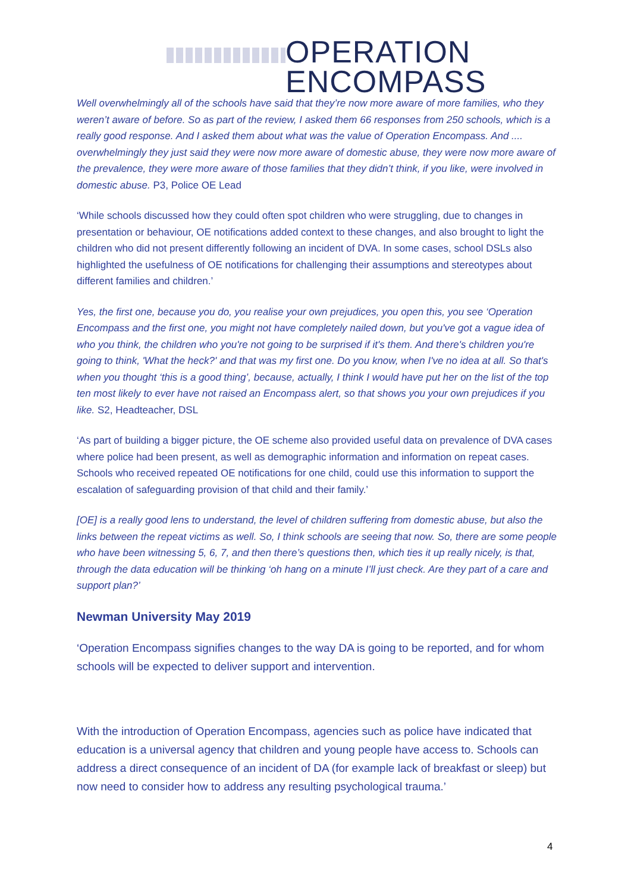OPERATION
ENCOMPASS
Well overwhelmingly all of the schools have said that they’re now more aware of more families, who they weren’t aware of before. So as part of the review, I asked them 66 responses from 250 schools, which is a really good response. And I asked them about what was the value of Operation Encompass. And .... overwhelmingly they just said they were now more aware of domestic abuse, they were now more aware of the prevalence, they were more aware of those families that they didn’t think, if you like, were involved in domestic abuse. P3, Police OE Lead
‘While schools discussed how they could often spot children who were struggling, due to changes in presentation or behaviour, OE notifications added context to these changes, and also brought to light the children who did not present differently following an incident of DVA. In some cases, school DSLs also highlighted the usefulness of OE notifications for challenging their assumptions and stereotypes about different families and children.’
Yes, the first one, because you do, you realise your own prejudices, you open this, you see ‘Operation Encompass and the first one, you might not have completely nailed down, but you've got a vague idea of who you think, the children who you're not going to be surprised if it's them. And there's children you're going to think, 'What the heck?' and that was my first one. Do you know, when I've no idea at all. So that's when you thought ‘this is a good thing’, because, actually, I think I would have put her on the list of the top ten most likely to ever have not raised an Encompass alert, so that shows you your own prejudices if you like. S2, Headteacher, DSL
‘As part of building a bigger picture, the OE scheme also provided useful data on prevalence of DVA cases where police had been present, as well as demographic information and information on repeat cases. Schools who received repeated OE notifications for one child, could use this information to support the escalation of safeguarding provision of that child and their family.’
[OE] is a really good lens to understand, the level of children suffering from domestic abuse, but also the links between the repeat victims as well. So, I think schools are seeing that now. So, there are some people who have been witnessing 5, 6, 7, and then there’s questions then, which ties it up really nicely, is that, through the data education will be thinking ‘oh hang on a minute I’ll just check. Are they part of a care and support plan?’
Newman University May 2019
‘Operation Encompass signifies changes to the way DA is going to be reported, and for whom schools will be expected to deliver support and intervention.
With the introduction of Operation Encompass, agencies such as police have indicated that education is a universal agency that children and young people have access to. Schools can address a direct consequence of an incident of DA (for example lack of breakfast or sleep) but now need to consider how to address any resulting psychological trauma.’
4